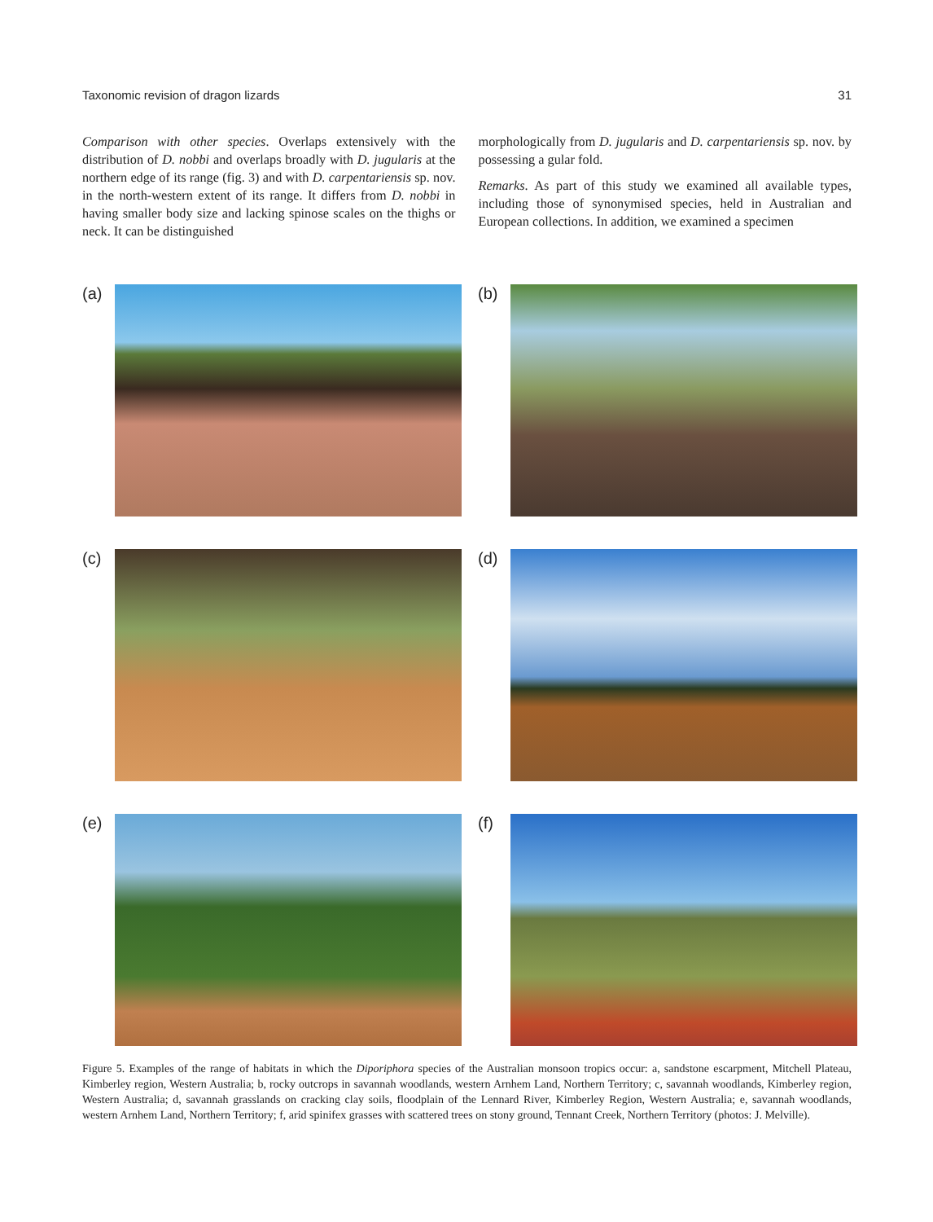Taxonomic revision of dragon lizards 31
Comparison with other species. Overlaps extensively with the distribution of D. nobbi and overlaps broadly with D. jugularis at the northern edge of its range (fig. 3) and with D. carpentariensis sp. nov. in the north-western extent of its range. It differs from D. nobbi in having smaller body size and lacking spinose scales on the thighs or neck. It can be distinguished
morphologically from D. jugularis and D. carpentariensis sp. nov. by possessing a gular fold.
Remarks. As part of this study we examined all available types, including those of synonymised species, held in Australian and European collections. In addition, we examined a specimen
(a)
(b)
(c)
(d)
(e)
(f)
Figure 5. Examples of the range of habitats in which the Diporiphora species of the Australian monsoon tropics occur: a, sandstone escarpment, Mitchell Plateau, Kimberley region, Western Australia; b, rocky outcrops in savannah woodlands, western Arnhem Land, Northern Territory; c, savannah woodlands, Kimberley region, Western Australia; d, savannah grasslands on cracking clay soils, floodplain of the Lennard River, Kimberley Region, Western Australia; e, savannah woodlands, western Arnhem Land, Northern Territory; f, arid spinifex grasses with scattered trees on stony ground, Tennant Creek, Northern Territory (photos: J. Melville).